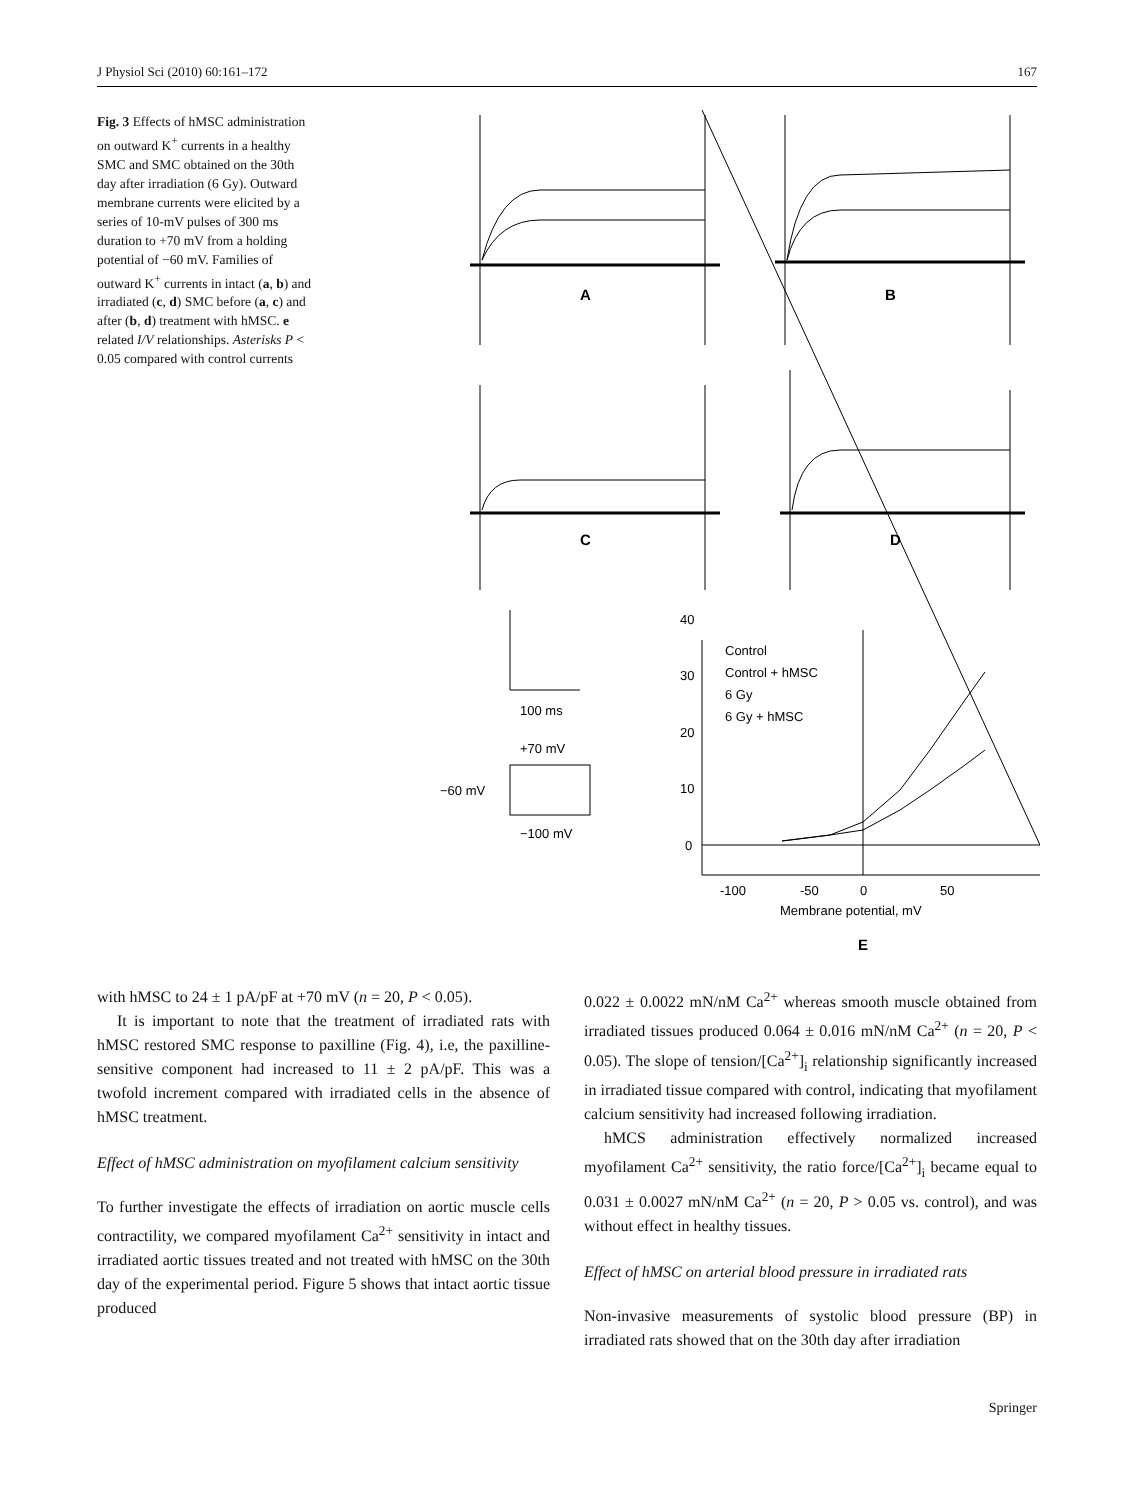J Physiol Sci (2010) 60:161–172 167
Fig. 3 Effects of hMSC administration on outward K<sup>+</sup> currents in a healthy SMC and SMC obtained on the 30th day after irradiation (6 Gy). Outward membrane currents were elicited by a series of 10-mV pulses of 300 ms duration to +70 mV from a holding potential of −60 mV. Families of outward K<sup>+</sup> currents in intact (a, b) and irradiated (c, d) SMC before (a, c) and after (b, d) treatment with hMSC. e related I/V relationships. Asterisks P < 0.05 compared with control currents
A
B
C
D
E
100 ms
+70 mV
−60 mV
−100 mV
Control
Control + hMSC
6 Gy
6 Gy + hMSC
40
30
20
10
0
-100
-50
0
50
Membrane potential, mV
with hMSC to 24 ± 1 pA/pF at +70 mV (n = 20, P < 0.05).
It is important to note that the treatment of irradiated rats with hMSC restored SMC response to paxilline (Fig. 4), i.e, the paxilline-sensitive component had increased to 11 ± 2 pA/pF. This was a twofold increment compared with irradiated cells in the absence of hMSC treatment.
Effect of hMSC administration on myofilament calcium sensitivity
To further investigate the effects of irradiation on aortic muscle cells contractility, we compared myofilament Ca<sup>2+</sup> sensitivity in intact and irradiated aortic tissues treated and not treated with hMSC on the 30th day of the experimental period. Figure 5 shows that intact aortic tissue produced
0.022 ± 0.0022 mN/nM Ca<sup>2+</sup> whereas smooth muscle obtained from irradiated tissues produced 0.064 ± 0.016 mN/nM Ca<sup>2+</sup> (n = 20, P < 0.05). The slope of tension/[Ca<sup>2+</sup>]<sub>i</sub> relationship significantly increased in irradiated tissue compared with control, indicating that myofilament calcium sensitivity had increased following irradiation.
hMCS administration effectively normalized increased myofilament Ca<sup>2+</sup> sensitivity, the ratio force/[Ca<sup>2+</sup>]<sub>i</sub> became equal to 0.031 ± 0.0027 mN/nM Ca<sup>2+</sup> (n = 20, P > 0.05 vs. control), and was without effect in healthy tissues.
Effect of hMSC on arterial blood pressure in irradiated rats
Non-invasive measurements of systolic blood pressure (BP) in irradiated rats showed that on the 30th day after irradiation
Springer